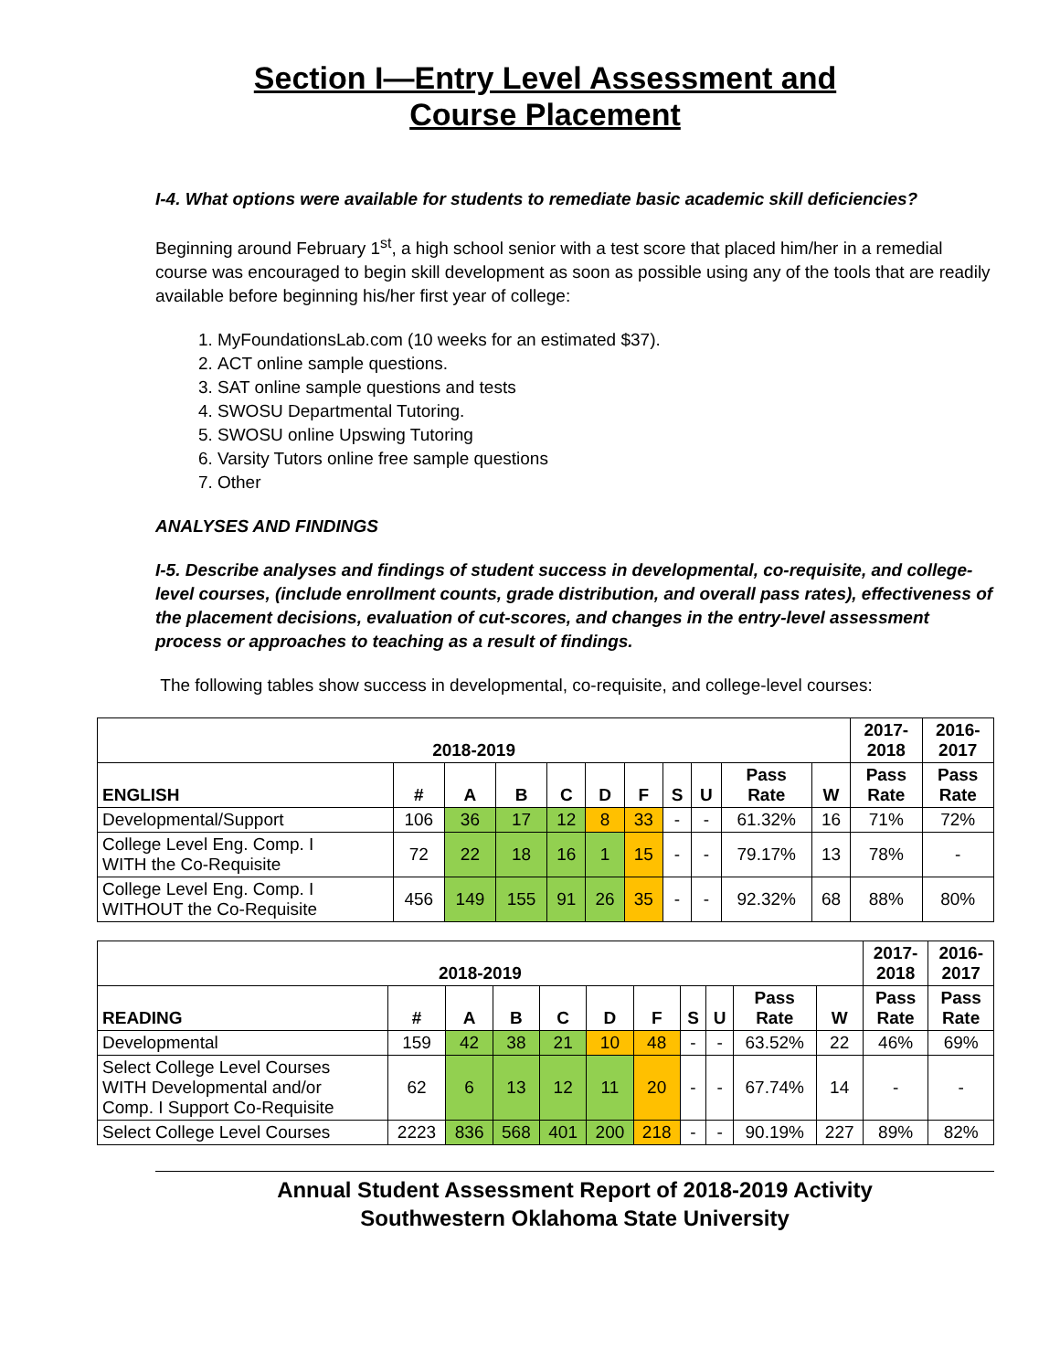Section I—Entry Level Assessment and
Course Placement
I-4. What options were available for students to remediate basic academic skill deficiencies?
Beginning around February 1<sup>st</sup>, a high school senior with a test score that placed him/her in a remedial course was encouraged to begin skill development as soon as possible using any of the tools that are readily available before beginning his/her first year of college:
1. MyFoundationsLab.com (10 weeks for an estimated $37).
2. ACT online sample questions.
3. SAT online sample questions and tests
4. SWOSU Departmental Tutoring.
5. SWOSU online Upswing Tutoring
6. Varsity Tutors online free sample questions
7. Other
ANALYSES AND FINDINGS
I-5. Describe analyses and findings of student success in developmental, co-requisite, and college-level courses, (include enrollment counts, grade distribution, and overall pass rates), effectiveness of the placement decisions, evaluation of cut-scores, and changes in the entry-level assessment process or approaches to teaching as a result of findings.
The following tables show success in developmental, co-requisite, and college-level courses:
| 2018-2019 | | | | | | | | | | | 2017- 2018 | 2016- 2017 |
| --- | --- | --- | --- | --- | --- | --- | --- | --- | --- | --- | --- | --- |
| ENGLISH | # | A | B | C | D | F | S | U | Pass Rate | W | Pass Rate | Pass Rate |
| Developmental/Support | 106 | 36 | 17 | 12 | 8 | 33 | - | - | 61.32% | 16 | 71% | 72% |
| College Level Eng. Comp. I WITH the Co-Requisite | 72 | 22 | 18 | 16 | 1 | 15 | - | - | 79.17% | 13 | 78% | - |
| College Level Eng. Comp. I WITHOUT the Co-Requisite | 456 | 149 | 155 | 91 | 26 | 35 | - | - | 92.32% | 68 | 88% | 80% |
| 2018-2019 | | | | | | | | | | | 2017- 2018 | 2016- 2017 |
| --- | --- | --- | --- | --- | --- | --- | --- | --- | --- | --- | --- | --- |
| READING | # | A | B | C | D | F | S | U | Pass Rate | W | Pass Rate | Pass Rate |
| Developmental | 159 | 42 | 38 | 21 | 10 | 48 | - | - | 63.52% | 22 | 46% | 69% |
| Select College Level Courses WITH Developmental and/or Comp. I Support Co-Requisite | 62 | 6 | 13 | 12 | 11 | 20 | - | - | 67.74% | 14 | - | - |
| Select College Level Courses | 2223 | 836 | 568 | 401 | 200 | 218 | - | - | 90.19% | 227 | 89% | 82% |
Annual Student Assessment Report of 2018-2019 Activity
Southwestern Oklahoma State University